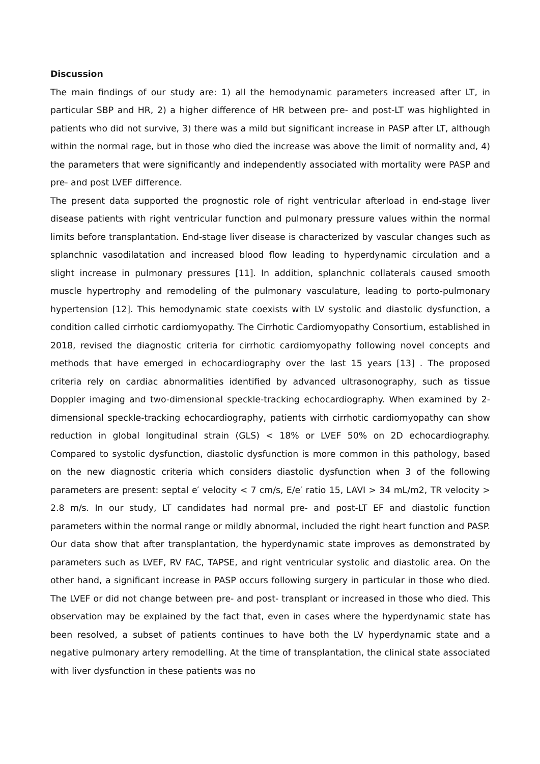Discussion
The main findings of our study are: 1) all the hemodynamic parameters increased after LT, in particular SBP and HR, 2) a higher difference of HR between pre- and post-LT was highlighted in patients who did not survive, 3) there was a mild but significant increase in PASP after LT, although within the normal rage, but in those who died the increase was above the limit of normality and, 4) the parameters that were significantly and independently associated with mortality were PASP and pre- and post LVEF difference.
The present data supported the prognostic role of right ventricular afterload in end-stage liver disease patients with right ventricular function and pulmonary pressure values within the normal limits before transplantation. End-stage liver disease is characterized by vascular changes such as splanchnic vasodilatation and increased blood flow leading to hyperdynamic circulation and a slight increase in pulmonary pressures [11]. In addition, splanchnic collaterals caused smooth muscle hypertrophy and remodeling of the pulmonary vasculature, leading to porto-pulmonary hypertension [12]. This hemodynamic state coexists with LV systolic and diastolic dysfunction, a condition called cirrhotic cardiomyopathy. The Cirrhotic Cardiomyopathy Consortium, established in 2018, revised the diagnostic criteria for cirrhotic cardiomyopathy following novel concepts and methods that have emerged in echocardiography over the last 15 years [13] . The proposed criteria rely on cardiac abnormalities identified by advanced ultrasonography, such as tissue Doppler imaging and two-dimensional speckle-tracking echocardiography. When examined by 2-dimensional speckle-tracking echocardiography, patients with cirrhotic cardiomyopathy can show reduction in global longitudinal strain (GLS) < 18% or LVEF 50% on 2D echocardiography. Compared to systolic dysfunction, diastolic dysfunction is more common in this pathology, based on the new diagnostic criteria which considers diastolic dysfunction when 3 of the following parameters are present: septal e′ velocity < 7 cm/s, E/e′ ratio 15, LAVI > 34 mL/m2, TR velocity > 2.8 m/s. In our study, LT candidates had normal pre- and post-LT EF and diastolic function parameters within the normal range or mildly abnormal, included the right heart function and PASP. Our data show that after transplantation, the hyperdynamic state improves as demonstrated by parameters such as LVEF, RV FAC, TAPSE, and right ventricular systolic and diastolic area. On the other hand, a significant increase in PASP occurs following surgery in particular in those who died. The LVEF or did not change between pre- and post- transplant or increased in those who died. This observation may be explained by the fact that, even in cases where the hyperdynamic state has been resolved, a subset of patients continues to have both the LV hyperdynamic state and a negative pulmonary artery remodelling. At the time of transplantation, the clinical state associated with liver dysfunction in these patients was no